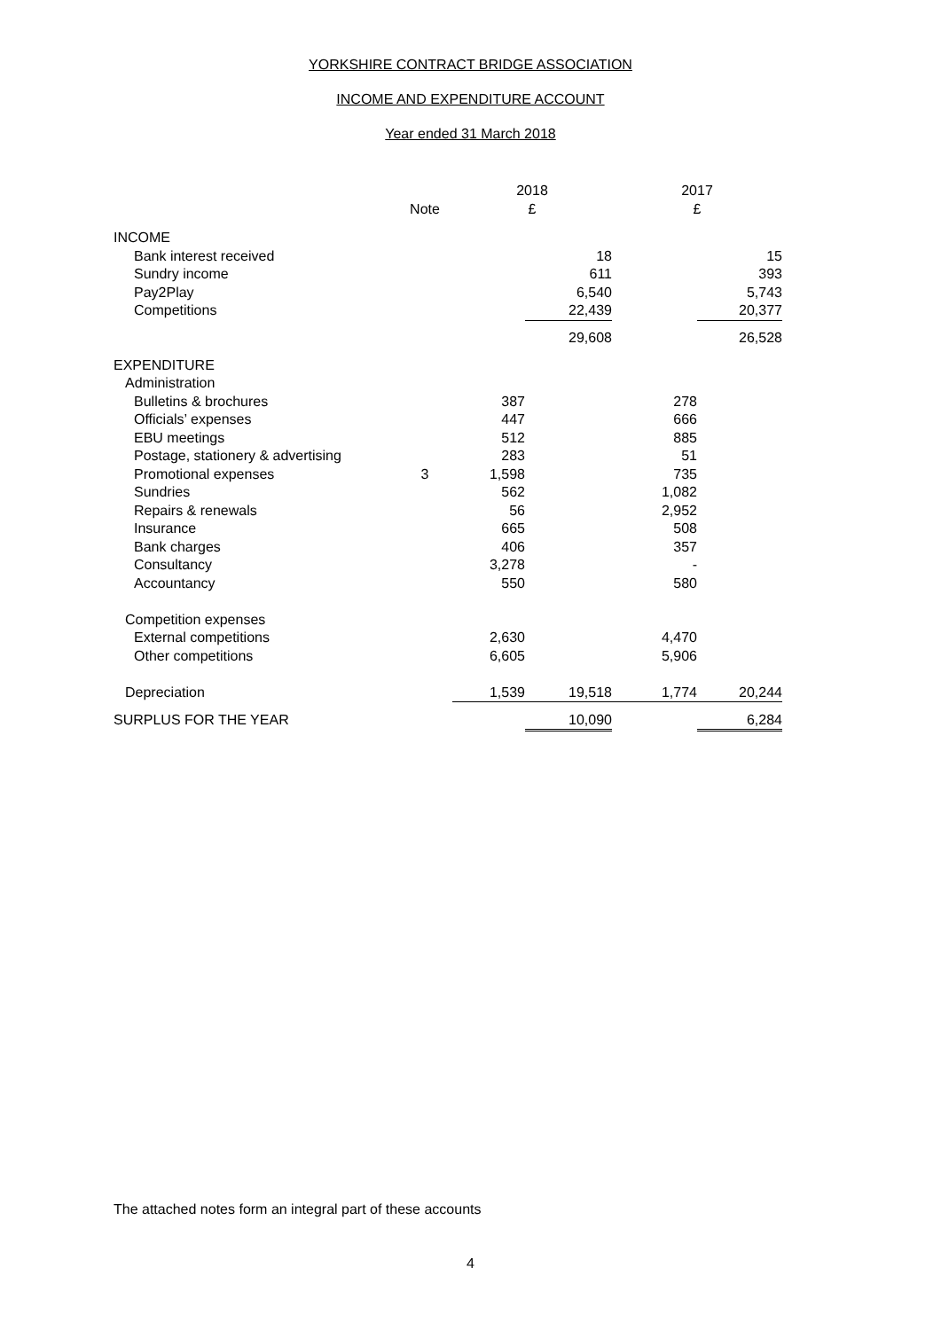YORKSHIRE CONTRACT BRIDGE ASSOCIATION
INCOME AND EXPENDITURE ACCOUNT
Year ended 31 March 2018
| | | 2018 | | 2017 | |
| --- | --- | --- | --- | --- | --- |
| | Note | £ | | £ | |
| INCOME | | | | | |
| Bank interest received | | | 18 | | 15 |
| Sundry income | | | 611 | | 393 |
| Pay2Play | | | 6,540 | | 5,743 |
| Competitions | | | 22,439 | | 20,377 |
| | | | 29,608 | | 26,528 |
| EXPENDITURE | | | | | |
| Administration | | | | | |
| Bulletins & brochures | | 387 | | 278 | |
| Officials’ expenses | | 447 | | 666 | |
| EBU meetings | | 512 | | 885 | |
| Postage, stationery & advertising | | 283 | | 51 | |
| Promotional expenses | 3 | 1,598 | | 735 | |
| Sundries | | 562 | | 1,082 | |
| Repairs & renewals | | 56 | | 2,952 | |
| Insurance | | 665 | | 508 | |
| Bank charges | | 406 | | 357 | |
| Consultancy | | 3,278 | | - | |
| Accountancy | | 550 | | 580 | |
| Competition expenses | | | | | |
| External competitions | | 2,630 | | 4,470 | |
| Other competitions | | 6,605 | | 5,906 | |
| Depreciation | | 1,539 | 19,518 | 1,774 | 20,244 |
| SURPLUS FOR THE YEAR | | | 10,090 | | 6,284 |
The attached notes form an integral part of these accounts
4